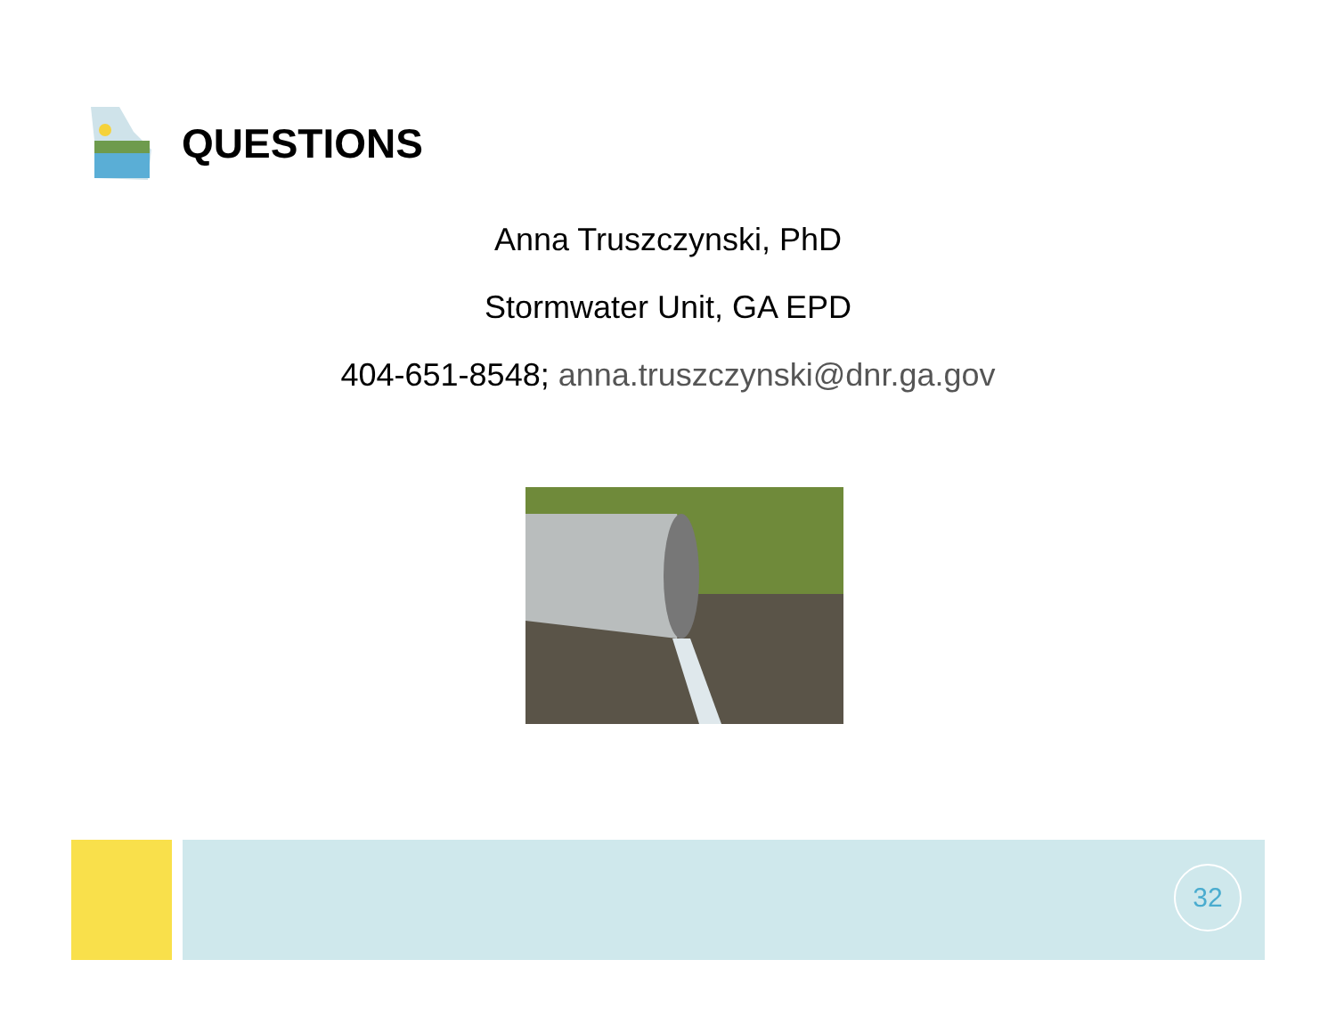QUESTIONS
Anna Truszczynski, PhD
Stormwater Unit, GA EPD
404-651-8548; anna.truszczynski@dnr.ga.gov
32